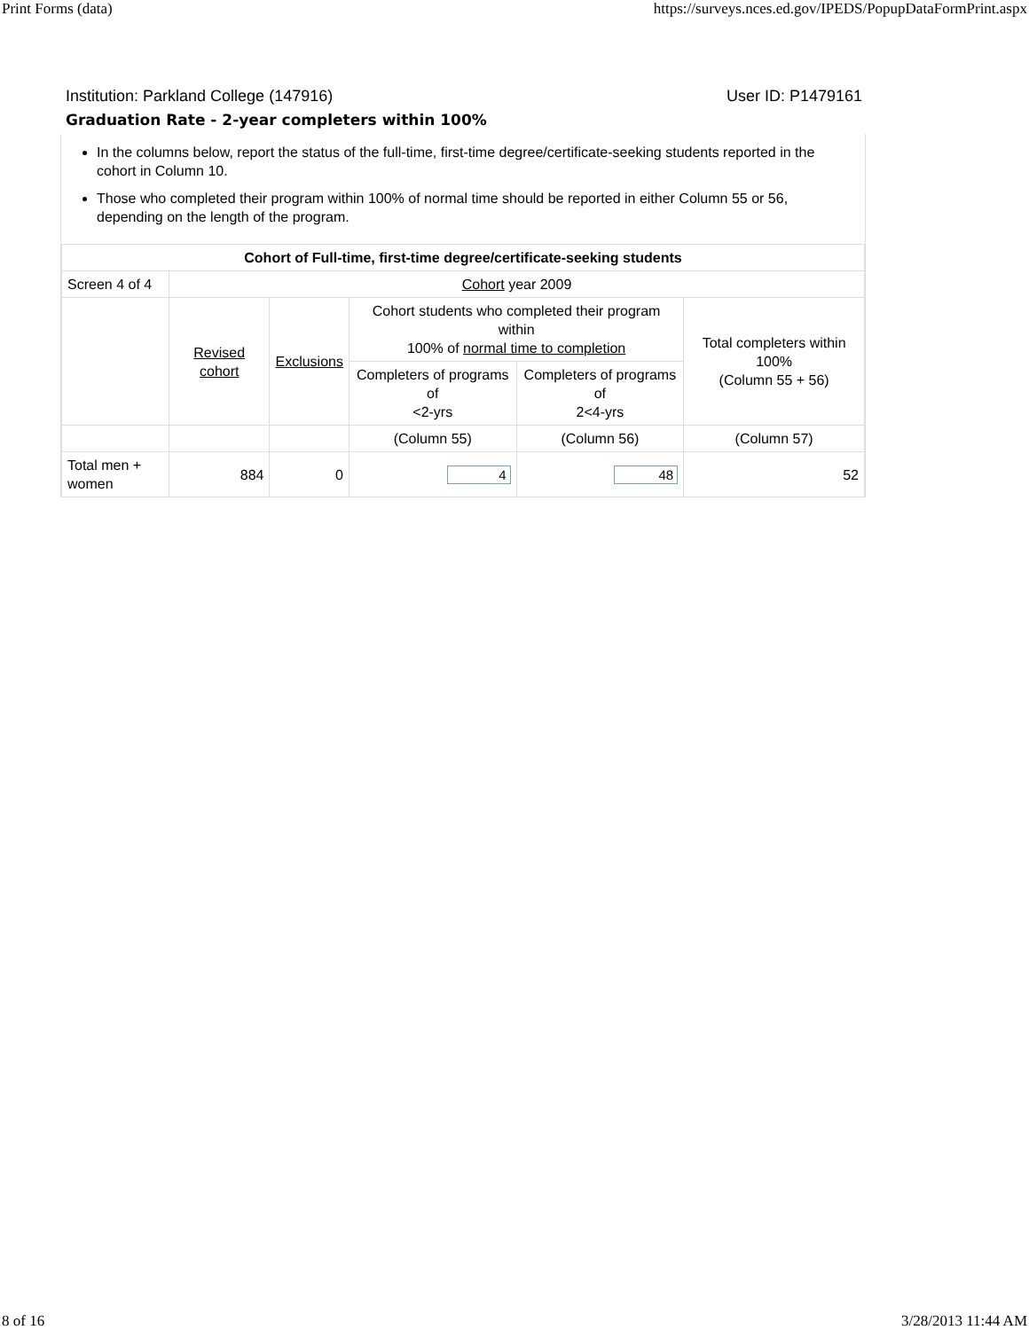Print Forms (data) https://surveys.nces.ed.gov/IPEDS/PopupDataFormPrint.aspx
Institution: Parkland College (147916) User ID: P1479161
Graduation Rate - 2-year completers within 100%
In the columns below, report the status of the full-time, first-time degree/certificate-seeking students reported in the cohort in Column 10.
Those who completed their program within 100% of normal time should be reported in either Column 55 or 56, depending on the length of the program.
| Cohort of Full-time, first-time degree/certificate-seeking students | | | | | |
| Screen 4 of 4 | Cohort year 2009 | | | | |
| | Revised cohort | Exclusions | Cohort students who completed their program within 100% of normal time to completion | | Total completers within 100% (Column 55 + 56) |
| | | | Completers of programs of <2-yrs | Completers of programs of 2<4-yrs | |
| | | | (Column 55) | (Column 56) | (Column 57) |
| Total men + women | 884 | 0 | 4 | 48 | 52 |
8 of 16 3/28/2013 11:44 AM